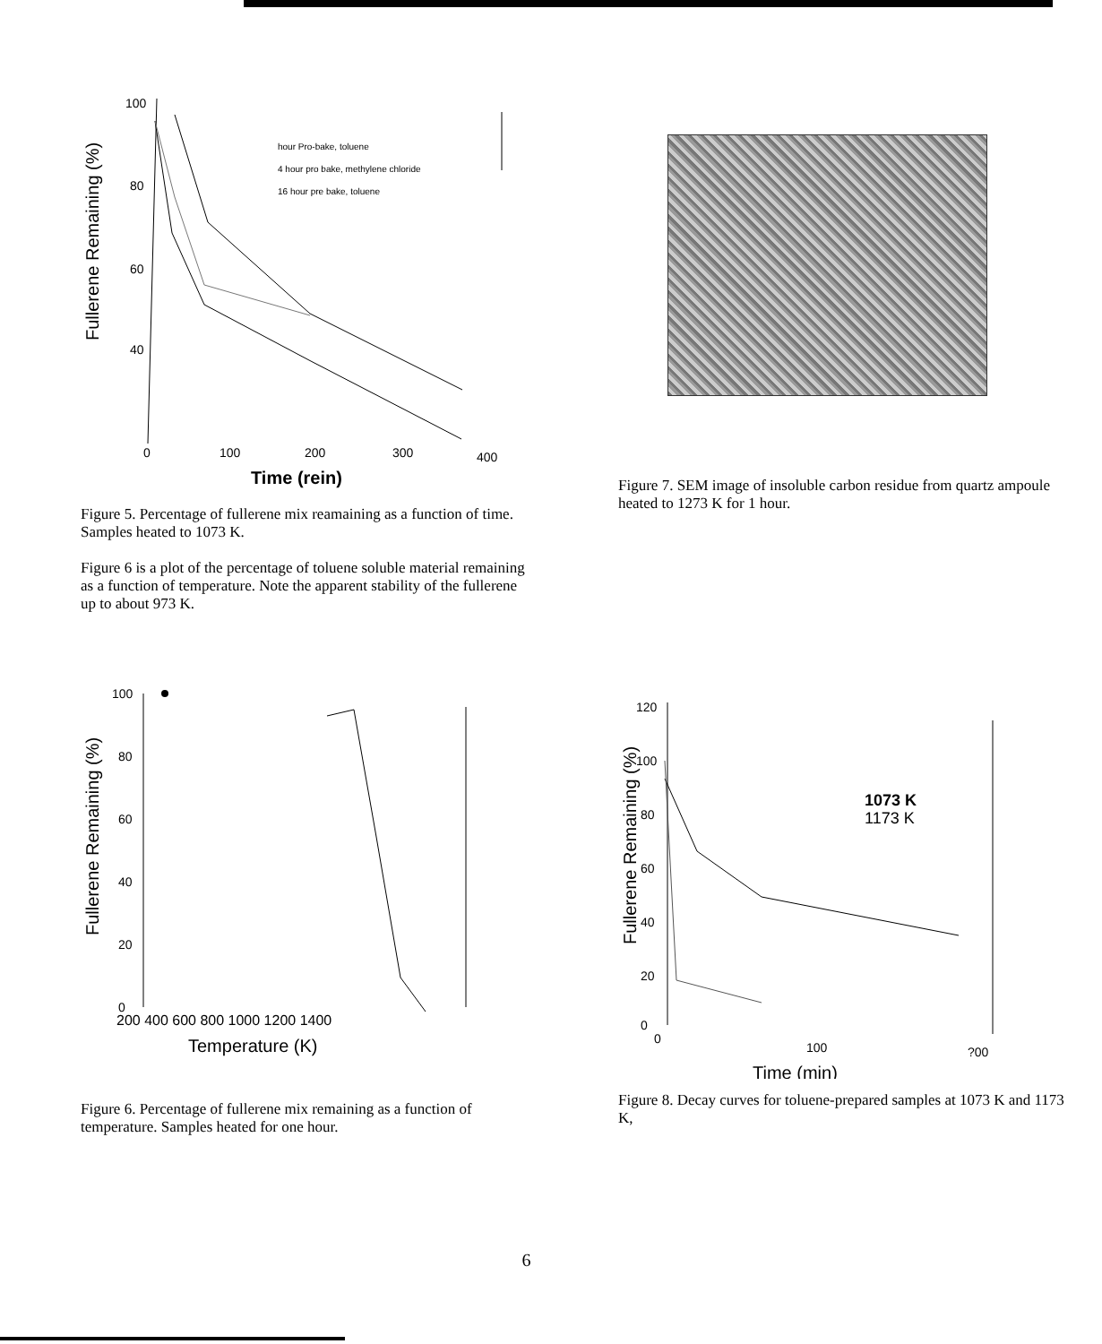Fullerene Remaining (%)
100
80
60
40
hour Pro-bake, toluene
4 hour pro bake, methylene chloride
16 hour pre bake, toluene
0
100
200
300
400
Time (rein)
Figure 5. Percentage of fullerene mix reamaining as a function of time. Samples heated to 1073 K.
Figure 6 is a plot of the percentage of toluene soluble material remaining as a function of temperature. Note the apparent stability of the fullerene up to about 973 K.
Figure 7. SEM image of insoluble carbon residue from quartz ampoule heated to 1273 K for 1 hour.
Fullerene Remaining (%)
100
80
60
40
20
0
200 400 600 800 1000 1200 1400
Temperature (K)
Figure 6. Percentage of fullerene mix remaining as a function of temperature. Samples heated for one hour.
Fullerene Remaining (%)
120
100
80
60
40
20
0
1073 K
1173 K
0
100
?00
Time (min)
Figure 8. Decay curves for toluene-prepared samples at 1073 K and 1173 K,
6